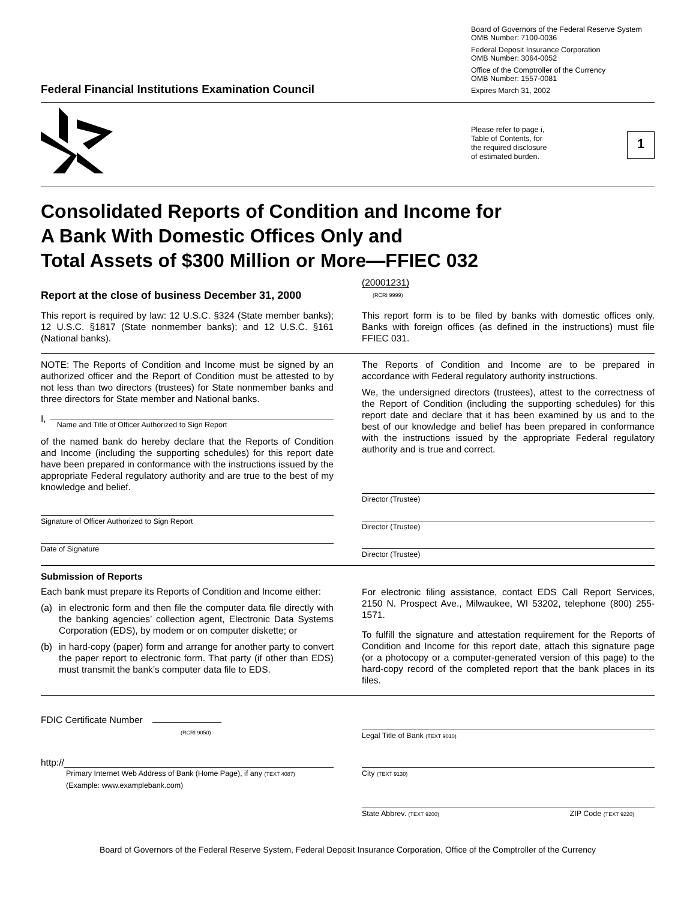Federal Financial Institutions Examination Council
Board of Governors of the Federal Reserve System
OMB Number: 7100-0036
Federal Deposit Insurance Corporation
OMB Number: 3064-0052
Office of the Comptroller of the Currency
OMB Number: 1557-0081
Expires March 31, 2002
Please refer to page i,
Table of Contents, for
the required disclosure
of estimated burden.
1
Consolidated Reports of Condition and Income for
A Bank With Domestic Offices Only and
Total Assets of $300 Million or More—FFIEC 032
Report at the close of business December 31, 2000
(20001231)
(RCRI 9999)
This report is required by law: 12 U.S.C. §324 (State member banks); 12 U.S.C. §1817 (State nonmember banks); and 12 U.S.C. §161 (National banks).
This report form is to be filed by banks with domestic offices only. Banks with foreign offices (as defined in the instructions) must file FFIEC 031.
NOTE: The Reports of Condition and Income must be signed by an authorized officer and the Report of Condition must be attested to by not less than two directors (trustees) for State nonmember banks and three directors for State member and National banks.
I,
Name and Title of Officer Authorized to Sign Report
of the named bank do hereby declare that the Reports of Condition and Income (including the supporting schedules) for this report date have been prepared in conformance with the instructions issued by the appropriate Federal regulatory authority and are true to the best of my knowledge and belief.
Signature of Officer Authorized to Sign Report
Date of Signature
The Reports of Condition and Income are to be prepared in accordance with Federal regulatory authority instructions.
We, the undersigned directors (trustees), attest to the correctness of the Report of Condition (including the supporting schedules) for this report date and declare that it has been examined by us and to the best of our knowledge and belief has been prepared in conformance with the instructions issued by the appropriate Federal regulatory authority and is true and correct.
Director (Trustee)
Director (Trustee)
Director (Trustee)
Submission of Reports
Each bank must prepare its Reports of Condition and Income either:
(a) in electronic form and then file the computer data file directly with the banking agencies’ collection agent, Electronic Data Systems Corporation (EDS), by modem or on computer diskette; or
(b) in hard-copy (paper) form and arrange for another party to convert the paper report to electronic form. That party (if other than EDS) must transmit the bank’s computer data file to EDS.
For electronic filing assistance, contact EDS Call Report Services, 2150 N. Prospect Ave., Milwaukee, WI 53202, telephone (800) 255-1571.
To fulfill the signature and attestation requirement for the Reports of Condition and Income for this report date, attach this signature page (or a photocopy or a computer-generated version of this page) to the hard-copy record of the completed report that the bank places in its files.
FDIC Certificate Number
(RCRI 9050)
http://
Primary Internet Web Address of Bank (Home Page), if any (TEXT 4087)
(Example: www.examplebank.com)
Legal Title of Bank (TEXT 9010)
City (TEXT 9130)
State Abbrev. (TEXT 9200) ZIP Code (TEXT 9220)
Board of Governors of the Federal Reserve System, Federal Deposit Insurance Corporation, Office of the Comptroller of the Currency